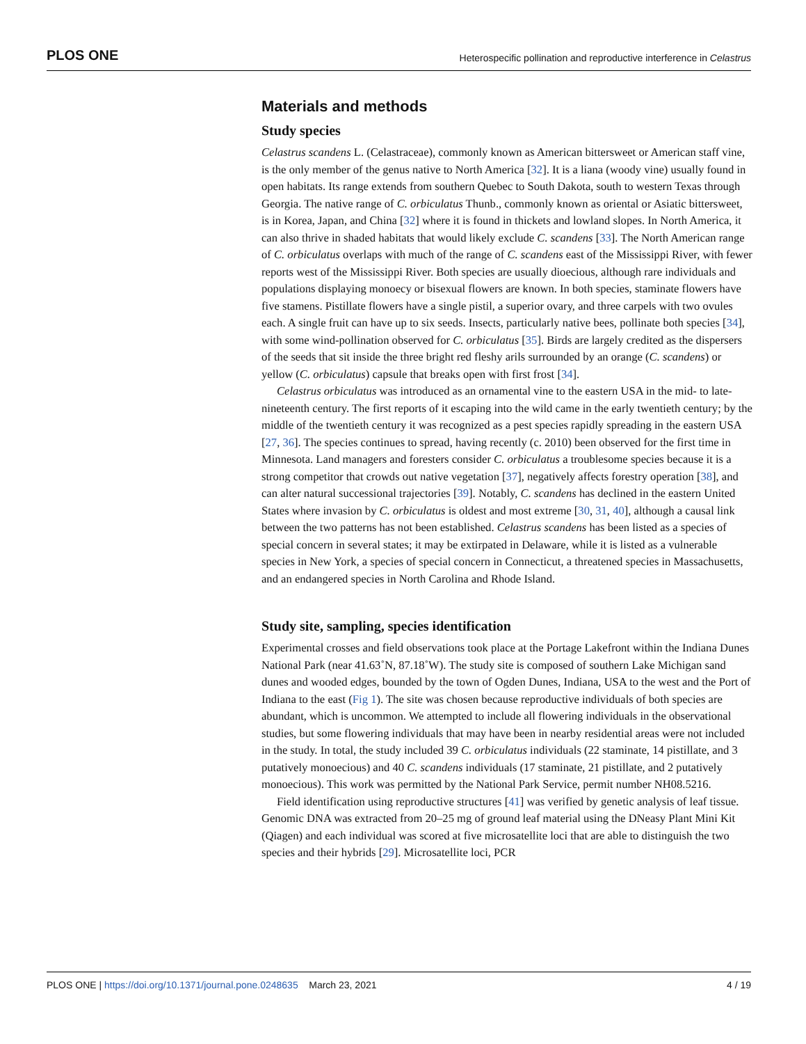PLOS ONE Heterospecific pollination and reproductive interference in Celastrus
Materials and methods
Study species
Celastrus scandens L. (Celastraceae), commonly known as American bittersweet or American staff vine, is the only member of the genus native to North America [32]. It is a liana (woody vine) usually found in open habitats. Its range extends from southern Quebec to South Dakota, south to western Texas through Georgia. The native range of C. orbiculatus Thunb., commonly known as oriental or Asiatic bittersweet, is in Korea, Japan, and China [32] where it is found in thickets and lowland slopes. In North America, it can also thrive in shaded habitats that would likely exclude C. scandens [33]. The North American range of C. orbiculatus overlaps with much of the range of C. scandens east of the Mississippi River, with fewer reports west of the Mississippi River. Both species are usually dioecious, although rare individuals and populations displaying monoecy or bisexual flowers are known. In both species, staminate flowers have five stamens. Pistillate flowers have a single pistil, a superior ovary, and three carpels with two ovules each. A single fruit can have up to six seeds. Insects, particularly native bees, pollinate both species [34], with some wind-pollination observed for C. orbiculatus [35]. Birds are largely credited as the dispersers of the seeds that sit inside the three bright red fleshy arils surrounded by an orange (C. scandens) or yellow (C. orbiculatus) capsule that breaks open with first frost [34].
Celastrus orbiculatus was introduced as an ornamental vine to the eastern USA in the mid- to late-nineteenth century. The first reports of it escaping into the wild came in the early twentieth century; by the middle of the twentieth century it was recognized as a pest species rapidly spreading in the eastern USA [27, 36]. The species continues to spread, having recently (c. 2010) been observed for the first time in Minnesota. Land managers and foresters consider C. orbiculatus a troublesome species because it is a strong competitor that crowds out native vegetation [37], negatively affects forestry operation [38], and can alter natural successional trajectories [39]. Notably, C. scandens has declined in the eastern United States where invasion by C. orbiculatus is oldest and most extreme [30, 31, 40], although a causal link between the two patterns has not been established. Celastrus scandens has been listed as a species of special concern in several states; it may be extirpated in Delaware, while it is listed as a vulnerable species in New York, a species of special concern in Connecticut, a threatened species in Massachusetts, and an endangered species in North Carolina and Rhode Island.
Study site, sampling, species identification
Experimental crosses and field observations took place at the Portage Lakefront within the Indiana Dunes National Park (near 41.63˚N, 87.18˚W). The study site is composed of southern Lake Michigan sand dunes and wooded edges, bounded by the town of Ogden Dunes, Indiana, USA to the west and the Port of Indiana to the east (Fig 1). The site was chosen because reproductive individuals of both species are abundant, which is uncommon. We attempted to include all flowering individuals in the observational studies, but some flowering individuals that may have been in nearby residential areas were not included in the study. In total, the study included 39 C. orbiculatus individuals (22 staminate, 14 pistillate, and 3 putatively monoecious) and 40 C. scandens individuals (17 staminate, 21 pistillate, and 2 putatively monoecious). This work was permitted by the National Park Service, permit number NH08.5216.
Field identification using reproductive structures [41] was verified by genetic analysis of leaf tissue. Genomic DNA was extracted from 20–25 mg of ground leaf material using the DNeasy Plant Mini Kit (Qiagen) and each individual was scored at five microsatellite loci that are able to distinguish the two species and their hybrids [29]. Microsatellite loci, PCR
PLOS ONE | https://doi.org/10.1371/journal.pone.0248635 March 23, 2021 4 / 19